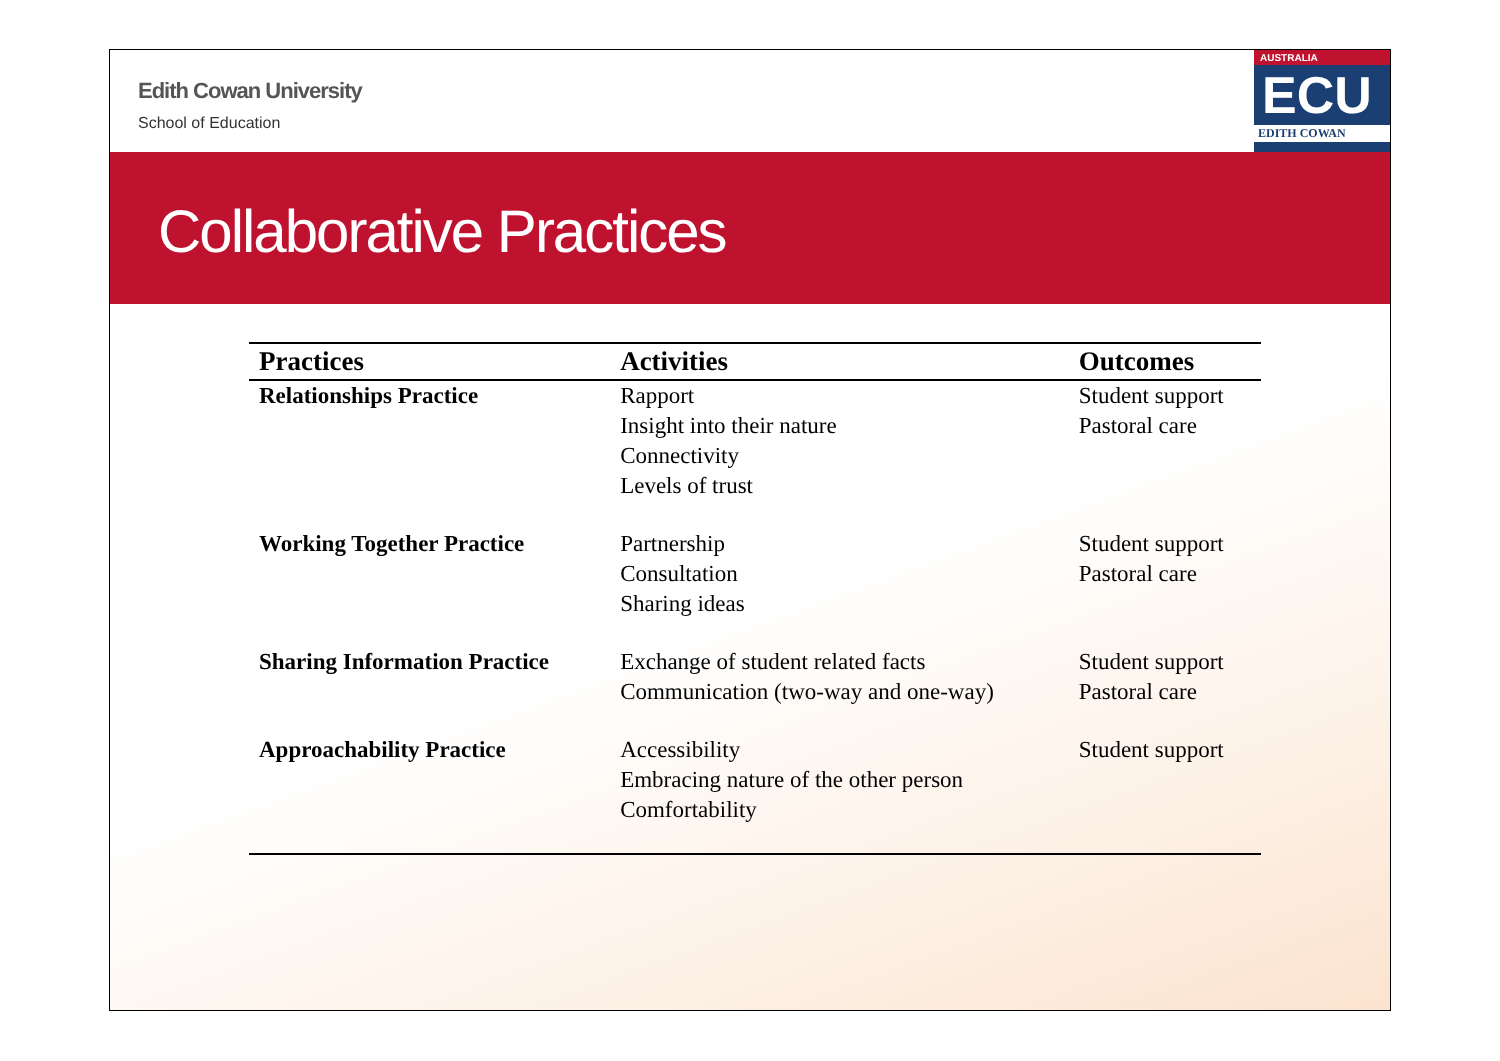Edith Cowan University
School of Education
AUSTRALIA
ECU
EDITH COWAN
Collaborative Practices
| Practices | Activities | Outcomes |
| --- | --- | --- |
| Relationships Practice | Rapport Insight into their nature Connectivity Levels of trust | Student support Pastoral care |
| Working Together Practice | Partnership Consultation Sharing ideas | Student support Pastoral care |
| Sharing Information Practice | Exchange of student related facts Communication (two-way and one-way) | Student support Pastoral care |
| Approachability Practice | Accessibility Embracing nature of the other person Comfortability | Student support |